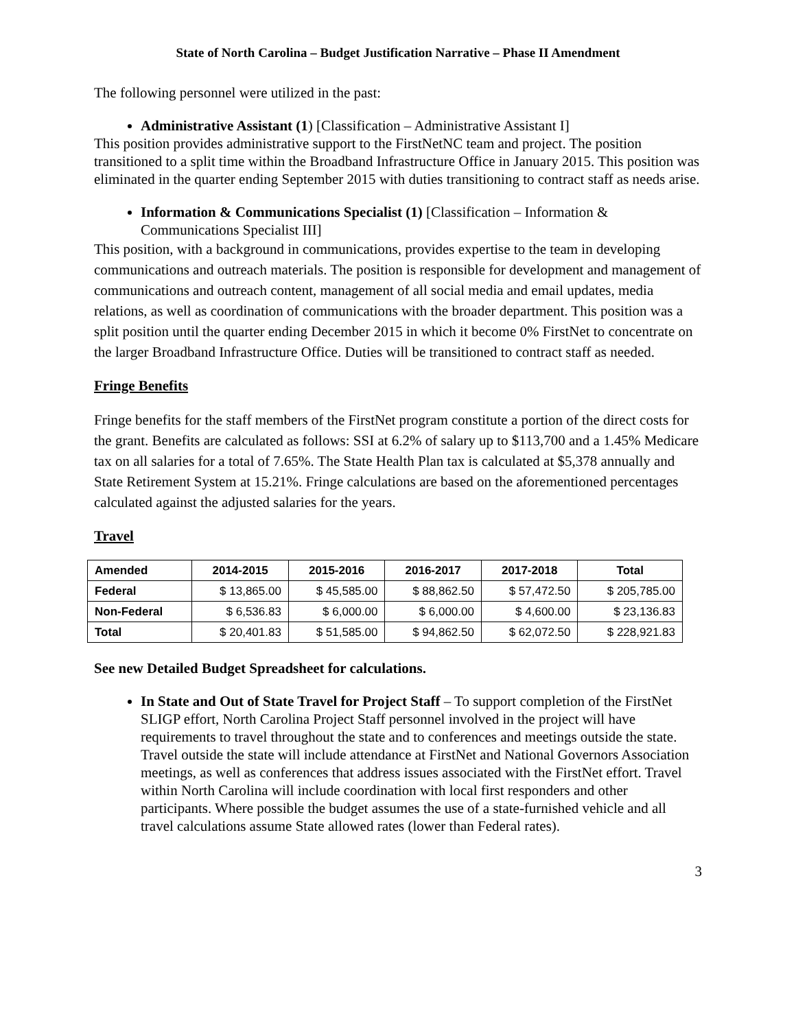State of North Carolina – Budget Justification Narrative – Phase II Amendment
The following personnel were utilized in the past:
Administrative Assistant (1) [Classification – Administrative Assistant I]
This position provides administrative support to the FirstNetNC team and project. The position transitioned to a split time within the Broadband Infrastructure Office in January 2015. This position was eliminated in the quarter ending September 2015 with duties transitioning to contract staff as needs arise.
Information & Communications Specialist (1) [Classification – Information & Communications Specialist III]
This position, with a background in communications, provides expertise to the team in developing communications and outreach materials. The position is responsible for development and management of communications and outreach content, management of all social media and email updates, media relations, as well as coordination of communications with the broader department. This position was a split position until the quarter ending December 2015 in which it become 0% FirstNet to concentrate on the larger Broadband Infrastructure Office. Duties will be transitioned to contract staff as needed.
Fringe Benefits
Fringe benefits for the staff members of the FirstNet program constitute a portion of the direct costs for the grant. Benefits are calculated as follows: SSI at 6.2% of salary up to $113,700 and a 1.45% Medicare tax on all salaries for a total of 7.65%. The State Health Plan tax is calculated at $5,378 annually and State Retirement System at 15.21%. Fringe calculations are based on the aforementioned percentages calculated against the adjusted salaries for the years.
Travel
| Amended | 2014-2015 | 2015-2016 | 2016-2017 | 2017-2018 | Total |
| --- | --- | --- | --- | --- | --- |
| Federal | $ 13,865.00 | $ 45,585.00 | $ 88,862.50 | $ 57,472.50 | $ 205,785.00 |
| Non-Federal | $ 6,536.83 | $ 6,000.00 | $ 6,000.00 | $ 4,600.00 | $ 23,136.83 |
| Total | $ 20,401.83 | $ 51,585.00 | $ 94,862.50 | $ 62,072.50 | $ 228,921.83 |
See new Detailed Budget Spreadsheet for calculations.
In State and Out of State Travel for Project Staff – To support completion of the FirstNet SLIGP effort, North Carolina Project Staff personnel involved in the project will have requirements to travel throughout the state and to conferences and meetings outside the state. Travel outside the state will include attendance at FirstNet and National Governors Association meetings, as well as conferences that address issues associated with the FirstNet effort. Travel within North Carolina will include coordination with local first responders and other participants. Where possible the budget assumes the use of a state-furnished vehicle and all travel calculations assume State allowed rates (lower than Federal rates).
3